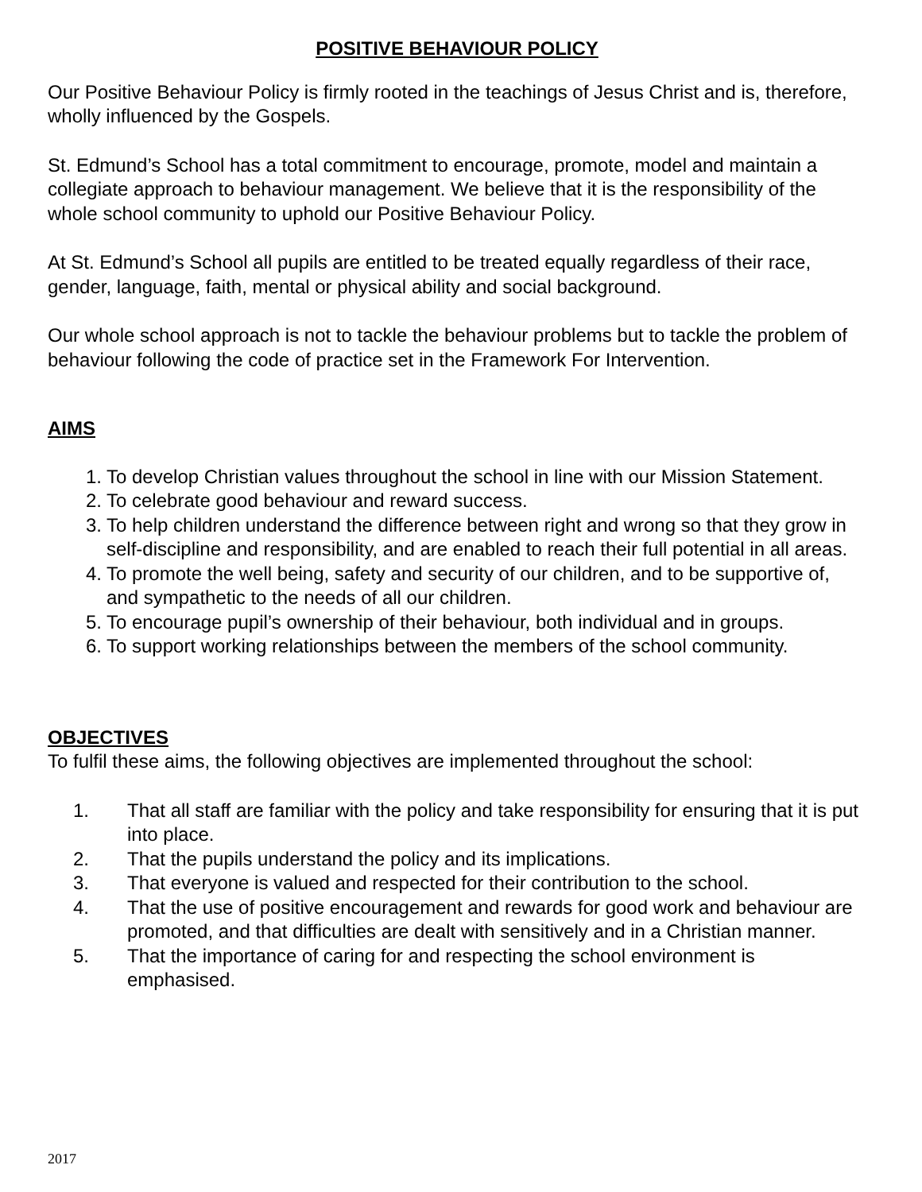POSITIVE BEHAVIOUR POLICY
Our Positive Behaviour Policy is firmly rooted in the teachings of Jesus Christ and is, therefore, wholly influenced by the Gospels.
St. Edmund’s School has a total commitment to encourage, promote, model and maintain a collegiate approach to behaviour management. We believe that it is the responsibility of the whole school community to uphold our Positive Behaviour Policy.
At St. Edmund’s School all pupils are entitled to be treated equally regardless of their race, gender, language, faith, mental or physical ability and social background.
Our whole school approach is not to tackle the behaviour problems but to tackle the problem of behaviour following the code of practice set in the Framework For Intervention.
AIMS
1. To develop Christian values throughout the school in line with our Mission Statement.
2. To celebrate good behaviour and reward success.
3. To help children understand the difference between right and wrong so that they grow in self-discipline and responsibility, and are enabled to reach their full potential in all areas.
4. To promote the well being, safety and security of our children, and to be supportive of, and sympathetic to the needs of all our children.
5. To encourage pupil’s ownership of their behaviour, both individual and in groups.
6. To support working relationships between the members of the school community.
OBJECTIVES
To fulfil these aims, the following objectives are implemented throughout the school:
1. That all staff are familiar with the policy and take responsibility for ensuring that it is put into place.
2. That the pupils understand the policy and its implications.
3. That everyone is valued and respected for their contribution to the school.
4. That the use of positive encouragement and rewards for good work and behaviour are promoted, and that difficulties are dealt with sensitively and in a Christian manner.
5. That the importance of caring for and respecting the school environment is emphasised.
2017